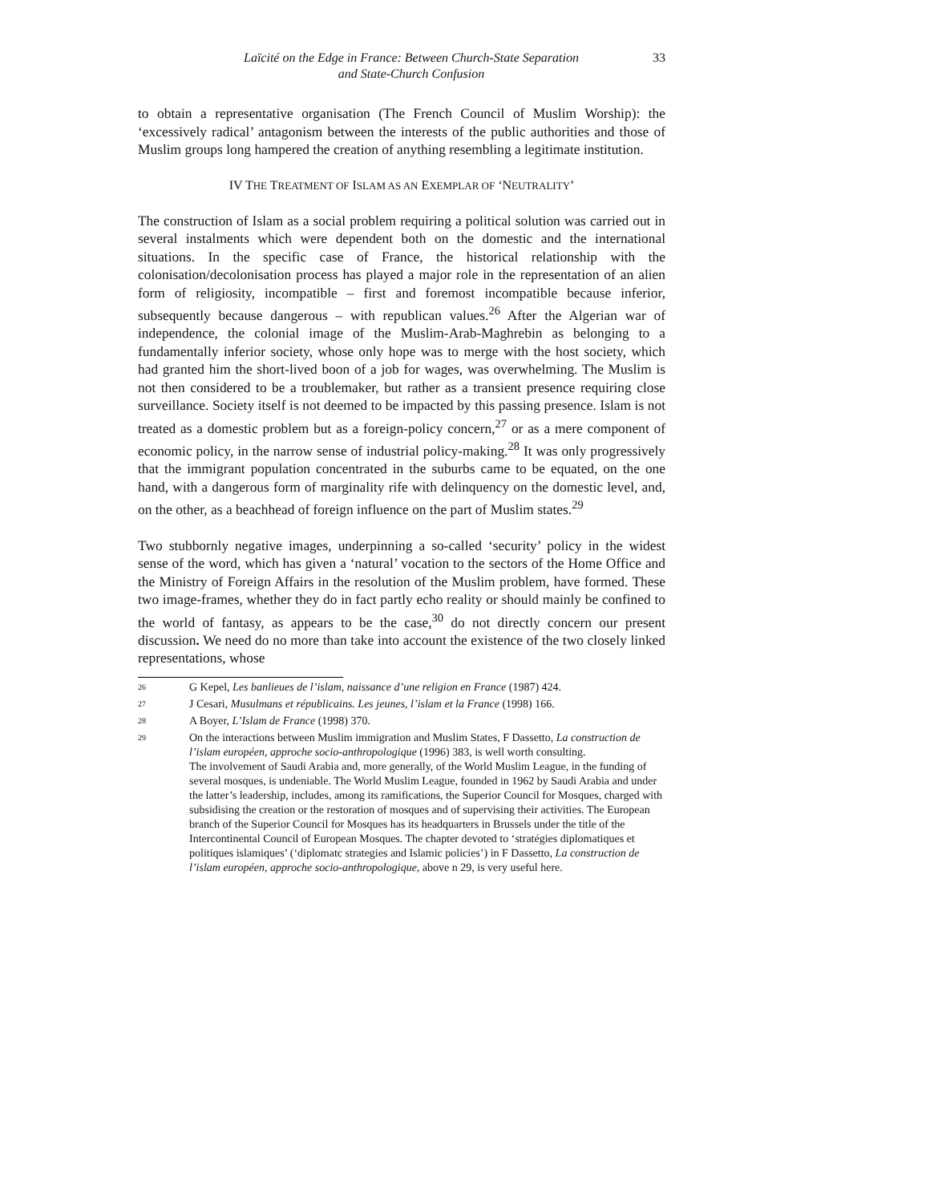Laïcité on the Edge in France: Between Church-State Separation
and State-Church Confusion
33
to obtain a representative organisation (The French Council of Muslim Worship): the ‘excessively radical’ antagonism between the interests of the public authorities and those of Muslim groups long hampered the creation of anything resembling a legitimate institution.
IV THE TREATMENT OF ISLAM AS AN EXEMPLAR OF ‘NEUTRALITY’
The construction of Islam as a social problem requiring a political solution was carried out in several instalments which were dependent both on the domestic and the international situations. In the specific case of France, the historical relationship with the colonisation/decolonisation process has played a major role in the representation of an alien form of religiosity, incompatible – first and foremost incompatible because inferior, subsequently because dangerous – with republican values.<sup>26</sup> After the Algerian war of independence, the colonial image of the Muslim-Arab-Maghrebin as belonging to a fundamentally inferior society, whose only hope was to merge with the host society, which had granted him the short-lived boon of a job for wages, was overwhelming. The Muslim is not then considered to be a troublemaker, but rather as a transient presence requiring close surveillance. Society itself is not deemed to be impacted by this passing presence. Islam is not treated as a domestic problem but as a foreign-policy concern,<sup>27</sup> or as a mere component of economic policy, in the narrow sense of industrial policy-making.<sup>28</sup> It was only progressively that the immigrant population concentrated in the suburbs came to be equated, on the one hand, with a dangerous form of marginality rife with delinquency on the domestic level, and, on the other, as a beachhead of foreign influence on the part of Muslim states.<sup>29</sup>
Two stubbornly negative images, underpinning a so-called ‘security’ policy in the widest sense of the word, which has given a ‘natural’ vocation to the sectors of the Home Office and the Ministry of Foreign Affairs in the resolution of the Muslim problem, have formed. These two image-frames, whether they do in fact partly echo reality or should mainly be confined to the world of fantasy, as appears to be the case,<sup>30</sup> do not directly concern our present discussion. We need do no more than take into account the existence of the two closely linked representations, whose
26 G Kepel, Les banlieues de l’islam, naissance d’une religion en France (1987) 424.
27 J Cesari, Musulmans et républicains. Les jeunes, l’islam et la France (1998) 166.
28 A Boyer, L’Islam de France (1998) 370.
29 On the interactions between Muslim immigration and Muslim States, F Dassetto, La construction de l’islam européen, approche socio-anthropologique (1996) 383, is well worth consulting.
The involvement of Saudi Arabia and, more generally, of the World Muslim League, in the funding of several mosques, is undeniable. The World Muslim League, founded in 1962 by Saudi Arabia and under the latter’s leadership, includes, among its ramifications, the Superior Council for Mosques, charged with subsidising the creation or the restoration of mosques and of supervising their activities. The European branch of the Superior Council for Mosques has its headquarters in Brussels under the title of the Intercontinental Council of European Mosques. The chapter devoted to ‘stratégies diplomatiques et politiques islamiques’ (‘diplomatc strategies and Islamic policies’) in F Dassetto, La construction de l’islam européen, approche socio-anthropologique, above n 29, is very useful here.